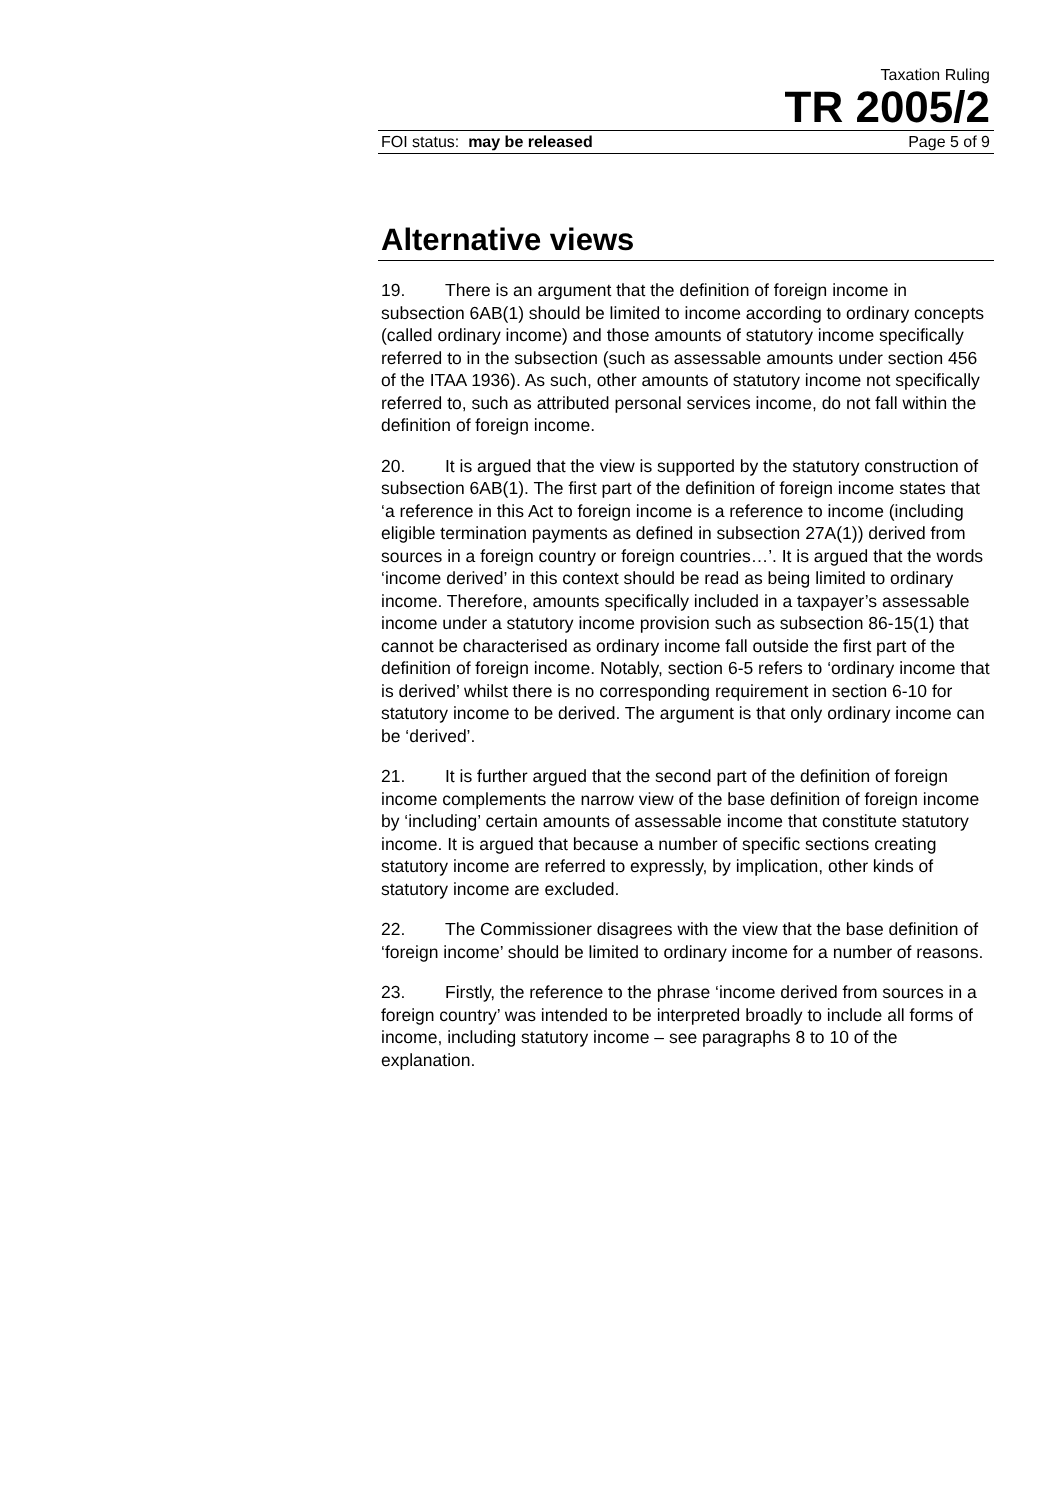Taxation Ruling
TR 2005/2
FOI status: may be released Page 5 of 9
Alternative views
19. There is an argument that the definition of foreign income in subsection 6AB(1) should be limited to income according to ordinary concepts (called ordinary income) and those amounts of statutory income specifically referred to in the subsection (such as assessable amounts under section 456 of the ITAA 1936). As such, other amounts of statutory income not specifically referred to, such as attributed personal services income, do not fall within the definition of foreign income.
20. It is argued that the view is supported by the statutory construction of subsection 6AB(1). The first part of the definition of foreign income states that ‘a reference in this Act to foreign income is a reference to income (including eligible termination payments as defined in subsection 27A(1)) derived from sources in a foreign country or foreign countries…’. It is argued that the words ‘income derived’ in this context should be read as being limited to ordinary income. Therefore, amounts specifically included in a taxpayer’s assessable income under a statutory income provision such as subsection 86-15(1) that cannot be characterised as ordinary income fall outside the first part of the definition of foreign income. Notably, section 6-5 refers to ‘ordinary income that is derived’ whilst there is no corresponding requirement in section 6-10 for statutory income to be derived. The argument is that only ordinary income can be ‘derived’.
21. It is further argued that the second part of the definition of foreign income complements the narrow view of the base definition of foreign income by ‘including’ certain amounts of assessable income that constitute statutory income. It is argued that because a number of specific sections creating statutory income are referred to expressly, by implication, other kinds of statutory income are excluded.
22. The Commissioner disagrees with the view that the base definition of ‘foreign income’ should be limited to ordinary income for a number of reasons.
23. Firstly, the reference to the phrase ‘income derived from sources in a foreign country’ was intended to be interpreted broadly to include all forms of income, including statutory income – see paragraphs 8 to 10 of the explanation.